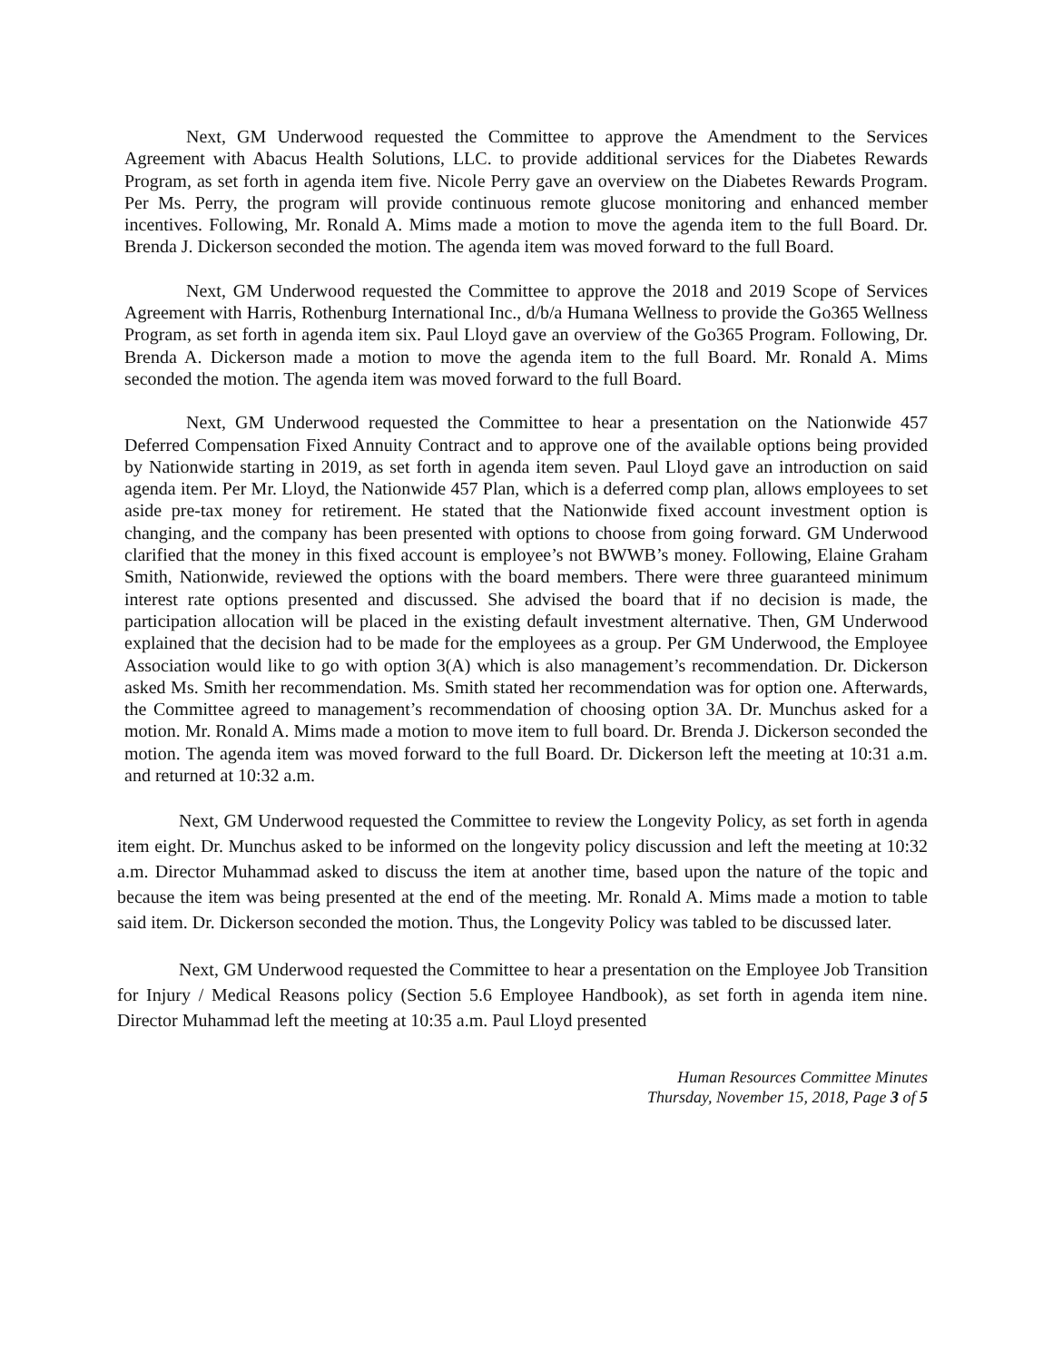Next, GM Underwood requested the Committee to approve the Amendment to the Services Agreement with Abacus Health Solutions, LLC. to provide additional services for the Diabetes Rewards Program, as set forth in agenda item five. Nicole Perry gave an overview on the Diabetes Rewards Program. Per Ms. Perry, the program will provide continuous remote glucose monitoring and enhanced member incentives. Following, Mr. Ronald A. Mims made a motion to move the agenda item to the full Board. Dr. Brenda J. Dickerson seconded the motion. The agenda item was moved forward to the full Board.
Next, GM Underwood requested the Committee to approve the 2018 and 2019 Scope of Services Agreement with Harris, Rothenburg International Inc., d/b/a Humana Wellness to provide the Go365 Wellness Program, as set forth in agenda item six. Paul Lloyd gave an overview of the Go365 Program. Following, Dr. Brenda A. Dickerson made a motion to move the agenda item to the full Board. Mr. Ronald A. Mims seconded the motion. The agenda item was moved forward to the full Board.
Next, GM Underwood requested the Committee to hear a presentation on the Nationwide 457 Deferred Compensation Fixed Annuity Contract and to approve one of the available options being provided by Nationwide starting in 2019, as set forth in agenda item seven. Paul Lloyd gave an introduction on said agenda item. Per Mr. Lloyd, the Nationwide 457 Plan, which is a deferred comp plan, allows employees to set aside pre-tax money for retirement. He stated that the Nationwide fixed account investment option is changing, and the company has been presented with options to choose from going forward. GM Underwood clarified that the money in this fixed account is employee’s not BWWB’s money. Following, Elaine Graham Smith, Nationwide, reviewed the options with the board members. There were three guaranteed minimum interest rate options presented and discussed. She advised the board that if no decision is made, the participation allocation will be placed in the existing default investment alternative. Then, GM Underwood explained that the decision had to be made for the employees as a group. Per GM Underwood, the Employee Association would like to go with option 3(A) which is also management’s recommendation. Dr. Dickerson asked Ms. Smith her recommendation. Ms. Smith stated her recommendation was for option one. Afterwards, the Committee agreed to management’s recommendation of choosing option 3A. Dr. Munchus asked for a motion. Mr. Ronald A. Mims made a motion to move item to full board. Dr. Brenda J. Dickerson seconded the motion. The agenda item was moved forward to the full Board. Dr. Dickerson left the meeting at 10:31 a.m. and returned at 10:32 a.m.
Next, GM Underwood requested the Committee to review the Longevity Policy, as set forth in agenda item eight. Dr. Munchus asked to be informed on the longevity policy discussion and left the meeting at 10:32 a.m. Director Muhammad asked to discuss the item at another time, based upon the nature of the topic and because the item was being presented at the end of the meeting. Mr. Ronald A. Mims made a motion to table said item. Dr. Dickerson seconded the motion. Thus, the Longevity Policy was tabled to be discussed later.
Next, GM Underwood requested the Committee to hear a presentation on the Employee Job Transition for Injury / Medical Reasons policy (Section 5.6 Employee Handbook), as set forth in agenda item nine. Director Muhammad left the meeting at 10:35 a.m. Paul Lloyd presented
Human Resources Committee Minutes
Thursday, November 15, 2018, Page 3 of 5